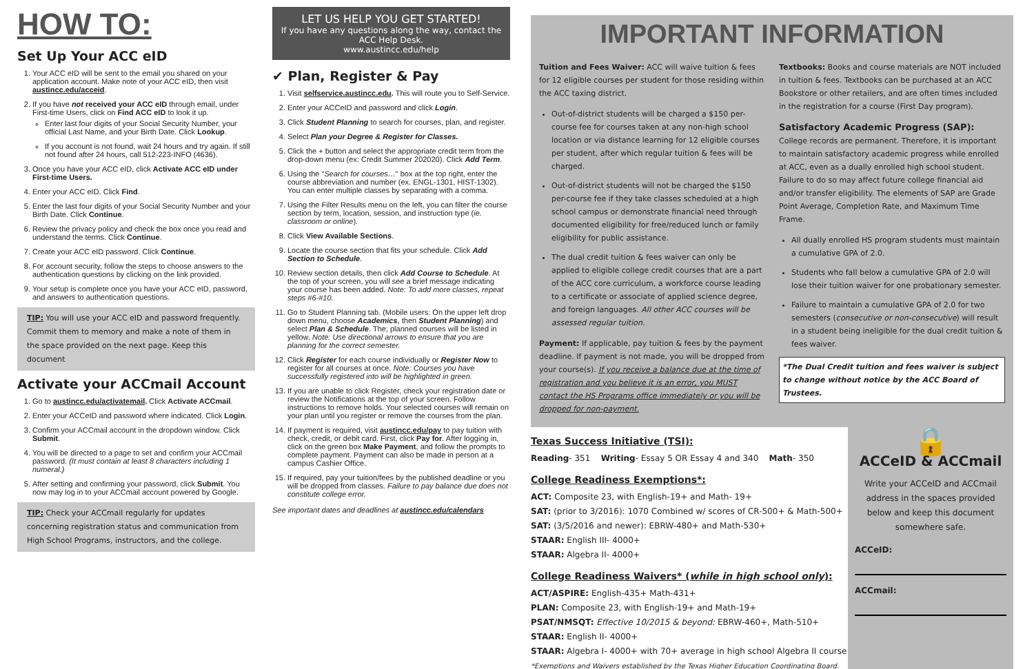HOW TO:
Set Up Your ACC eID
1. Your ACC eID will be sent to the email you shared on your application account. Make note of your ACC eID, then visit austincc.edu/acceid.
2. If you have not received your ACC eID through email, under First-time Users, click on Find ACC eID to look it up.
Enter last four digits of your Social Security Number, your official Last Name, and your Birth Date. Click Lookup.
If you account is not found, wait 24 hours and try again. If still not found after 24 hours, call 512-223-INFO (4636).
3. Once you have your ACC eID, click Activate ACC eID under First-time Users.
4. Enter your ACC eID. Click Find.
5. Enter the last four digits of your Social Security Number and your Birth Date. Click Continue.
6. Review the privacy policy and check the box once you read and understand the terms. Click Continue.
7. Create your ACC eID password. Click Continue.
8. For account security, follow the steps to choose answers to the authentication questions by clicking on the link provided.
9. Your setup is complete once you have your ACC eID, password, and answers to authentication questions.
TIP: You will use your ACC eID and password frequently. Commit them to memory and make a note of them in the space provided on the next page. Keep this document
Activate your ACCmail Account
1. Go to austincc.edu/activatemail. Click Activate ACCmail.
2. Enter your ACCeID and password where indicated. Click Login.
3. Confirm your ACCmail account in the dropdown window. Click Submit.
4. You will be directed to a page to set and confirm your ACCmail password. (It must contain at least 8 characters including 1 numeral.)
5. After setting and confirming your password, click Submit. You now may log in to your ACCmail account powered by Google.
TIP: Check your ACCmail regularly for updates concerning registration status and communication from High School Programs, instructors, and the college.
LET US HELP YOU GET STARTED!
If you have any questions along the way, contact the ACC Help Desk.
www.austincc.edu/help
✔ Plan, Register & Pay
1. Visit selfservice.austincc.edu. This will route you to Self-Service.
2. Enter your ACCeID and password and click Login.
3. Click Student Planning to search for courses, plan, and register.
4. Select Plan your Degree & Register for Classes.
5. Click the + button and select the appropriate credit term from the drop-down menu (ex: Credit Summer 202020). Click Add Term.
6. Using the "Search for courses…" box at the top right, enter the course abbreviation and number (ex. ENGL-1301, HIST-1302). You can enter multiple classes by separating with a comma.
7. Using the Filter Results menu on the left, you can filter the course section by term, location, session, and instruction type (ie. classroom or online).
8. Click View Available Sections.
9. Locate the course section that fits your schedule. Click Add Section to Schedule.
10. Review section details, then click Add Course to Schedule. At the top of your screen, you will see a brief message indicating your course has been added. Note: To add more classes, repeat steps #6-#10.
11. Go to Student Planning tab. (Mobile users: On the upper left drop down menu, choose Academics, then Student Planning) and select Plan & Schedule. The; planned courses will be listed in yellow. Note: Use directional arrows to ensure that you are planning for the correct semester.
12. Click Register for each course individually or Register Now to register for all courses at once. Note: Courses you have successfully registered into will be highlighted in green.
13. If you are unable to click Register, check your registration date or review the Notifications at the top of your screen. Follow instructions to remove holds. Your selected courses will remain on your plan until you register or remove the courses from the plan.
14. If payment is required, visit austincc.edu/pay to pay tuition with check, credit, or debit card. First, click Pay for. After logging in, click on the green box Make Payment, and follow the prompts to complete payment. Payment can also be made in person at a campus Cashier Office.
15. If required, pay your tuition/fees by the published deadline or you will be dropped from classes. Failure to pay balance due does not constitute college error.
See important dates and deadlines at austincc.edu/calendars
IMPORTANT INFORMATION
Tuition and Fees Waiver: ACC will waive tuition & fees for 12 eligible courses per student for those residing within the ACC taxing district.
Out-of-district students will be charged a $150 per-course fee for courses taken at any non-high school location or via distance learning for 12 eligible courses per student, after which regular tuition & fees will be charged.
Out-of-district students will not be charged the $150 per-course fee if they take classes scheduled at a high school campus or demonstrate financial need through documented eligibility for free/reduced lunch or family eligibility for public assistance.
The dual credit tuition & fees waiver can only be applied to eligible college credit courses that are a part of the ACC core curriculum, a workforce course leading to a certificate or associate of applied science degree, and foreign languages. All other ACC courses will be assessed regular tuition.
Payment: If applicable, pay tuition & fees by the payment deadline. If payment is not made, you will be dropped from your course(s). If you receive a balance due at the time of registration and you believe it is an error, you MUST contact the HS Programs office immediately or you will be dropped for non-payment.
Textbooks: Books and course materials are NOT included in tuition & fees. Textbooks can be purchased at an ACC Bookstore or other retailers, and are often times included in the registration for a course (First Day program).
Satisfactory Academic Progress (SAP):
College records are permanent. Therefore, it is important to maintain satisfactory academic progress while enrolled at ACC, even as a dually enrolled high school student. Failure to do so may affect future college financial aid and/or transfer eligibility. The elements of SAP are Grade Point Average, Completion Rate, and Maximum Time Frame.
All dually enrolled HS program students must maintain a cumulative GPA of 2.0.
Students who fall below a cumulative GPA of 2.0 will lose their tuition waiver for one probationary semester.
Failure to maintain a cumulative GPA of 2.0 for two semesters (consecutive or non-consecutive) will result in a student being ineligible for the dual credit tuition & fees waiver.
*The Dual Credit tuition and fees waiver is subject to change without notice by the ACC Board of Trustees.
Texas Success Initiative (TSI):
Reading- 351 Writing- Essay 5 OR Essay 4 and 340 Math- 350
College Readiness Exemptions*:
ACT: Composite 23, with English-19+ and Math- 19+
SAT: (prior to 3/2016): 1070 Combined w/ scores of CR-500+ & Math-500+
SAT: (3/5/2016 and newer): EBRW-480+ and Math-530+
STAAR: English III- 4000+
STAAR: Algebra II- 4000+
College Readiness Waivers* (while in high school only):
ACT/ASPIRE: English-435+ Math-431+
PLAN: Composite 23, with English-19+ and Math-19+
PSAT/NMSQT: Effective 10/2015 & beyond: EBRW-460+, Math-510+
STAAR: English II- 4000+
STAAR: Algebra I- 4000+ with 70+ average in high school Algebra II course
*Exemptions and Waivers established by the Texas Higher Education Coordinating Board.
🔒
ACCeID & ACCmail
Write your ACCeID and ACCmail address in the spaces provided below and keep this document somewhere safe.
ACCeID:
ACCmail: